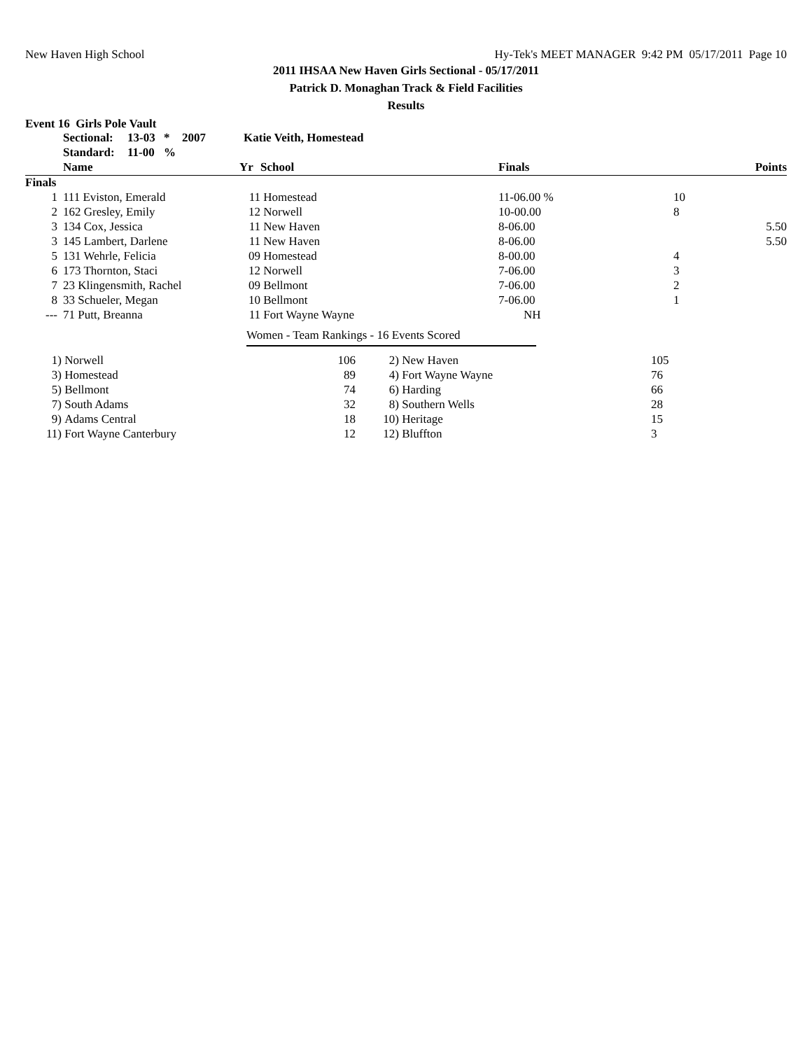New Haven High School Hy-Tek's MEET MANAGER 9:42 PM 05/17/2011 Page 10
2011 IHSAA New Haven Girls Sectional - 05/17/2011
Patrick D. Monaghan Track & Field Facilities
Results
Event 16 Girls Pole Vault
| | Sectional: | 13-03 | * | 2007 | Katie Veith, Homestead |
| | Standard: | 11-00 | % | | |
| | Name | Yr | School | Finals | Points |
| --- | --- | --- | --- | --- | --- |
| Finals | | | | | |
| 1 | 111 Eviston, Emerald | 11 | Homestead | 11-06.00 % | 10 |
| 2 | 162 Gresley, Emily | 12 | Norwell | 10-00.00 | 8 |
| 3 | 134 Cox, Jessica | 11 | New Haven | 8-06.00 | 5.50 |
| 3 | 145 Lambert, Darlene | 11 | New Haven | 8-06.00 | 5.50 |
| 5 | 131 Wehrle, Felicia | 09 | Homestead | 8-00.00 | 4 |
| 6 | 173 Thornton, Staci | 12 | Norwell | 7-06.00 | 3 |
| 7 | 23 Klingensmith, Rachel | 09 | Bellmont | 7-06.00 | 2 |
| 8 | 33 Schueler, Megan | 10 | Bellmont | 7-06.00 | 1 |
| --- | 71 Putt, Breanna | 11 | Fort Wayne Wayne | NH | |
Women - Team Rankings - 16 Events Scored
| 1) | Norwell | 106 | 2) | New Haven | 105 |
| 3) | Homestead | 89 | 4) | Fort Wayne Wayne | 76 |
| 5) | Bellmont | 74 | 6) | Harding | 66 |
| 7) | South Adams | 32 | 8) | Southern Wells | 28 |
| 9) | Adams Central | 18 | 10) | Heritage | 15 |
| 11) | Fort Wayne Canterbury | 12 | 12) | Bluffton | 3 |